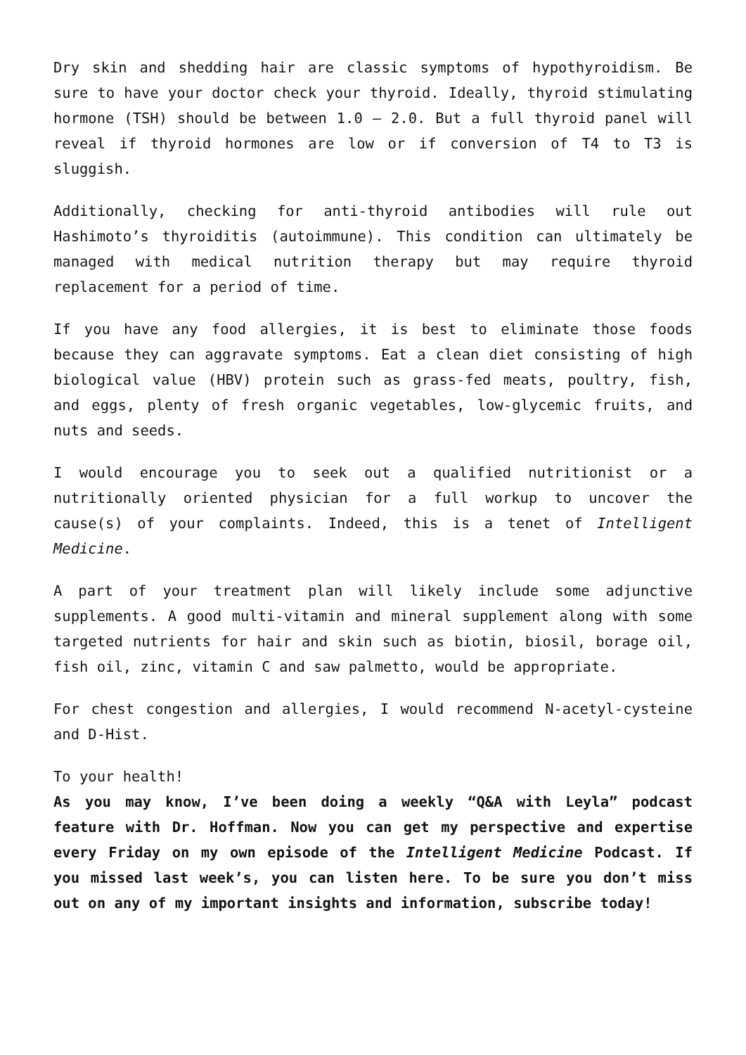Dry skin and shedding hair are classic symptoms of hypothyroidism. Be sure to have your doctor check your thyroid. Ideally, thyroid stimulating hormone (TSH) should be between 1.0 – 2.0. But a full thyroid panel will reveal if thyroid hormones are low or if conversion of T4 to T3 is sluggish.
Additionally, checking for anti-thyroid antibodies will rule out Hashimoto’s thyroiditis (autoimmune). This condition can ultimately be managed with medical nutrition therapy but may require thyroid replacement for a period of time.
If you have any food allergies, it is best to eliminate those foods because they can aggravate symptoms. Eat a clean diet consisting of high biological value (HBV) protein such as grass-fed meats, poultry, fish, and eggs, plenty of fresh organic vegetables, low-glycemic fruits, and nuts and seeds.
I would encourage you to seek out a qualified nutritionist or a nutritionally oriented physician for a full workup to uncover the cause(s) of your complaints. Indeed, this is a tenet of Intelligent Medicine.
A part of your treatment plan will likely include some adjunctive supplements. A good multi-vitamin and mineral supplement along with some targeted nutrients for hair and skin such as biotin, biosil, borage oil, fish oil, zinc, vitamin C and saw palmetto, would be appropriate.
For chest congestion and allergies, I would recommend N-acetyl-cysteine and D-Hist.
To your health!
As you may know, I’ve been doing a weekly “Q&A with Leyla” podcast feature with Dr. Hoffman. Now you can get my perspective and expertise every Friday on my own episode of the Intelligent Medicine Podcast. If you missed last week’s, you can listen here. To be sure you don’t miss out on any of my important insights and information, subscribe today!